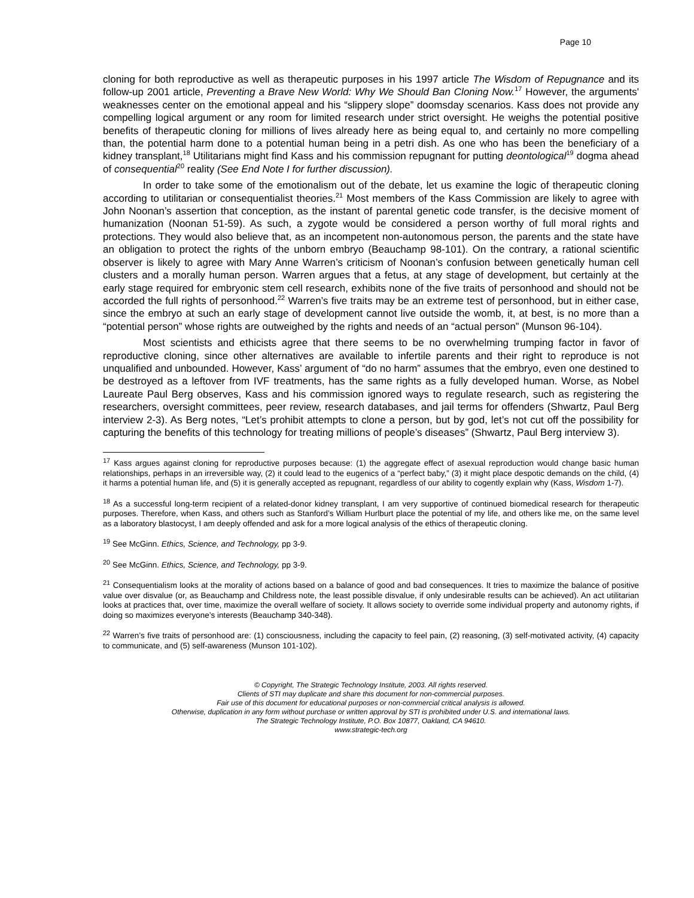Page 10
cloning for both reproductive as well as therapeutic purposes in his 1997 article The Wisdom of Repugnance and its follow-up 2001 article, Preventing a Brave New World: Why We Should Ban Cloning Now.<sup>17</sup> However, the arguments' weaknesses center on the emotional appeal and his “slippery slope” doomsday scenarios. Kass does not provide any compelling logical argument or any room for limited research under strict oversight. He weighs the potential positive benefits of therapeutic cloning for millions of lives already here as being equal to, and certainly no more compelling than, the potential harm done to a potential human being in a petri dish. As one who has been the beneficiary of a kidney transplant,<sup>18</sup> Utilitarians might find Kass and his commission repugnant for putting deontological<sup>19</sup> dogma ahead of consequential<sup>20</sup> reality (See End Note I for further discussion).
In order to take some of the emotionalism out of the debate, let us examine the logic of therapeutic cloning according to utilitarian or consequentialist theories.<sup>21</sup> Most members of the Kass Commission are likely to agree with John Noonan’s assertion that conception, as the instant of parental genetic code transfer, is the decisive moment of humanization (Noonan 51-59). As such, a zygote would be considered a person worthy of full moral rights and protections. They would also believe that, as an incompetent non-autonomous person, the parents and the state have an obligation to protect the rights of the unborn embryo (Beauchamp 98-101). On the contrary, a rational scientific observer is likely to agree with Mary Anne Warren’s criticism of Noonan’s confusion between genetically human cell clusters and a morally human person. Warren argues that a fetus, at any stage of development, but certainly at the early stage required for embryonic stem cell research, exhibits none of the five traits of personhood and should not be accorded the full rights of personhood.<sup>22</sup> Warren’s five traits may be an extreme test of personhood, but in either case, since the embryo at such an early stage of development cannot live outside the womb, it, at best, is no more than a “potential person” whose rights are outweighed by the rights and needs of an “actual person” (Munson 96-104).
Most scientists and ethicists agree that there seems to be no overwhelming trumping factor in favor of reproductive cloning, since other alternatives are available to infertile parents and their right to reproduce is not unqualified and unbounded. However, Kass’ argument of “do no harm” assumes that the embryo, even one destined to be destroyed as a leftover from IVF treatments, has the same rights as a fully developed human. Worse, as Nobel Laureate Paul Berg observes, Kass and his commission ignored ways to regulate research, such as registering the researchers, oversight committees, peer review, research databases, and jail terms for offenders (Shwartz, Paul Berg interview 2-3). As Berg notes, “Let’s prohibit attempts to clone a person, but by god, let’s not cut off the possibility for capturing the benefits of this technology for treating millions of people’s diseases” (Shwartz, Paul Berg interview 3).
<sup>17</sup> Kass argues against cloning for reproductive purposes because: (1) the aggregate effect of asexual reproduction would change basic human relationships, perhaps in an irreversible way, (2) it could lead to the eugenics of a “perfect baby,” (3) it might place despotic demands on the child, (4) it harms a potential human life, and (5) it is generally accepted as repugnant, regardless of our ability to cogently explain why (Kass, Wisdom 1-7).
<sup>18</sup> As a successful long-term recipient of a related-donor kidney transplant, I am very supportive of continued biomedical research for therapeutic purposes. Therefore, when Kass, and others such as Stanford’s William Hurlburt place the potential of my life, and others like me, on the same level as a laboratory blastocyst, I am deeply offended and ask for a more logical analysis of the ethics of therapeutic cloning.
<sup>19</sup> See McGinn. Ethics, Science, and Technology, pp 3-9.
<sup>20</sup> See McGinn. Ethics, Science, and Technology, pp 3-9.
<sup>21</sup> Consequentialism looks at the morality of actions based on a balance of good and bad consequences. It tries to maximize the balance of positive value over disvalue (or, as Beauchamp and Childress note, the least possible disvalue, if only undesirable results can be achieved). An act utilitarian looks at practices that, over time, maximize the overall welfare of society. It allows society to override some individual property and autonomy rights, if doing so maximizes everyone’s interests (Beauchamp 340-348).
<sup>22</sup> Warren’s five traits of personhood are: (1) consciousness, including the capacity to feel pain, (2) reasoning, (3) self-motivated activity, (4) capacity to communicate, and (5) self-awareness (Munson 101-102).
© Copyright, The Strategic Technology Institute, 2003. All rights reserved.
Clients of STI may duplicate and share this document for non-commercial purposes.
Fair use of this document for educational purposes or non-commercial critical analysis is allowed.
Otherwise, duplication in any form without purchase or written approval by STI is prohibited under U.S. and international laws.
The Strategic Technology Institute, P.O. Box 10877, Oakland, CA 94610.
www.strategic-tech.org